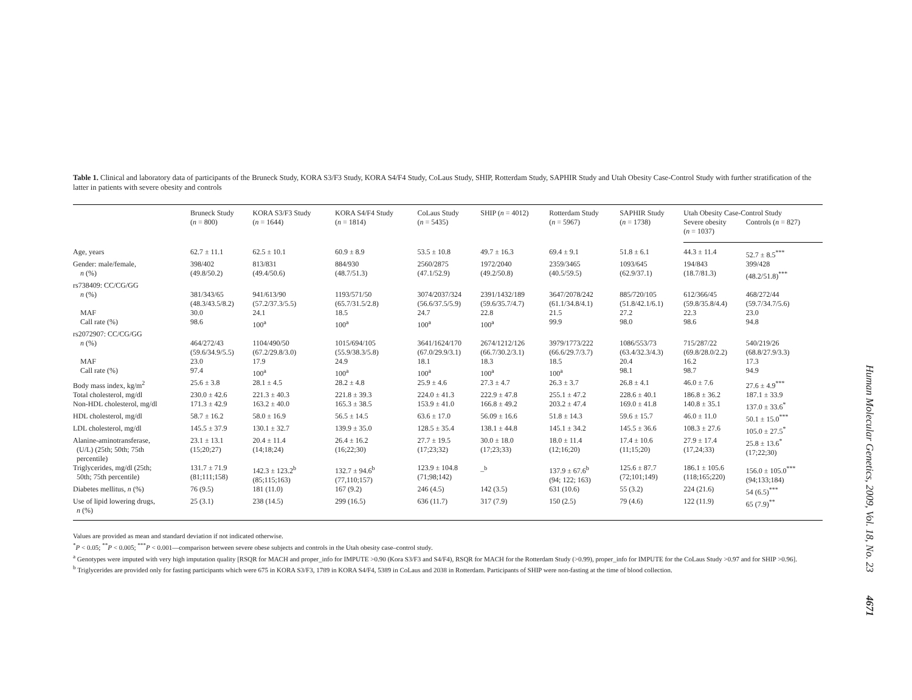Table 1. Clinical and laboratory data of participants of the Bruneck Study, KORA S3/F3 Study, KORA S4/F4 Study, CoLaus Study, SHIP, Rotterdam Study, SAPHIR Study and Utah Obesity Case-Control Study with further stratification of the latter in patients with severe obesity and controls
| | Bruneck Study ( n = 800) | KORA S3/F3 Study ( n = 1644) | KORA S4/F4 Study ( n = 1814) | CoLaus Study ( n = 5435) | SHIP ( n = 4012) | Rotterdam Study ( n = 5967) | SAPHIR Study ( n = 1738) | Utah Obesity Case-Control Study | |
| --- | --- | --- | --- | --- | --- | --- | --- | --- | --- |
| | | | | | | | | Severe obesity ( n = 1037) | Controls ( n = 827) |
| Age, years | 62.7 ± 11.1 | 62.5 ± 10.1 | 60.9 ± 8.9 | 53.5 ± 10.8 | 49.7 ± 16.3 | 69.4 ± 9.1 | 51.8 ± 6.1 | 44.3 ± 11.4 | 52.7 ± 8.5<sup>***</sup> |
| Gender: male/female, | 398/402 | 813/831 | 884/930 | 2560/2875 | 1972/2040 | 2359/3465 | 1093/645 | 194/843 | 399/428 |
| n (%) | (49.8/50.2) | (49.4/50.6) | (48.7/51.3) | (47.1/52.9) | (49.2/50.8) | (40.5/59.5) | (62.9/37.1) | (18.7/81.3) | (48.2/51.8)<sup>***</sup> |
| rs738409: CC/CG/GG | | | | | | | | | |
| n (%) | 381/343/65 (48.3/43.5/8.2) | 941/613/90 (57.2/37.3/5.5) | 1193/571/50 (65.7/31.5/2.8) | 3074/2037/324 (56.6/37.5/5.9) | 2391/1432/189 (59.6/35.7/4.7) | 3647/2078/242 (61.1/34.8/4.1) | 885/720/105 (51.8/42.1/6.1) | 612/366/45 (59.8/35.8/4.4) | 468/272/44 (59.7/34.7/5.6) |
| MAF | 30.0 | 24.1 | 18.5 | 24.7 | 22.8 | 21.5 | 27.2 | 22.3 | 23.0 |
| Call rate (%) | 98.6 | 100<sup>a</sup> | 100<sup>a</sup> | 100<sup>a</sup> | 100<sup>a</sup> | 99.9 | 98.0 | 98.6 | 94.8 |
| rs2072907: CC/CG/GG | | | | | | | | | |
| n (%) | 464/272/43 (59.6/34.9/5.5) | 1104/490/50 (67.2/29.8/3.0) | 1015/694/105 (55.9/38.3/5.8) | 3641/1624/170 (67.0/29.9/3.1) | 2674/1212/126 (66.7/30.2/3.1) | 3979/1773/222 (66.6/29.7/3.7) | 1086/553/73 (63.4/32.3/4.3) | 715/287/22 (69.8/28.0/2.2) | 540/219/26 (68.8/27.9/3.3) |
| MAF | 23.0 | 17.9 | 24.9 | 18.1 | 18.3 | 18.5 | 20.4 | 16.2 | 17.3 |
| Call rate (%) | 97.4 | 100<sup>a</sup> | 100<sup>a</sup> | 100<sup>a</sup> | 100<sup>a</sup> | 100<sup>a</sup> | 98.1 | 98.7 | 94.9 |
| Body mass index, kg/m<sup>2</sup> | 25.6 ± 3.8 | 28.1 ± 4.5 | 28.2 ± 4.8 | 25.9 ± 4.6 | 27.3 ± 4.7 | 26.3 ± 3.7 | 26.8 ± 4.1 | 46.0 ± 7.6 | 27.6 ± 4.9<sup>***</sup> |
| Total cholesterol, mg/dl | 230.0 ± 42.6 | 221.3 ± 40.3 | 221.8 ± 39.3 | 224.0 ± 41.3 | 222.9 ± 47.8 | 255.1 ± 47.2 | 228.6 ± 40.1 | 186.8 ± 36.2 | 187.1 ± 33.9 |
| Non-HDL cholesterol, mg/dl | 171.3 ± 42.9 | 163.2 ± 40.0 | 165.3 ± 38.5 | 153.9 ± 41.0 | 166.8 ± 49.2 | 203.2 ± 47.4 | 169.0 ± 41.8 | 140.8 ± 35.1 | 137.0 ± 33.6<sup>*</sup> |
| HDL cholesterol, mg/dl | 58.7 ± 16.2 | 58.0 ± 16.9 | 56.5 ± 14.5 | 63.6 ± 17.0 | 56.09 ± 16.6 | 51.8 ± 14.3 | 59.6 ± 15.7 | 46.0 ± 11.0 | 50.1 ± 15.0<sup>***</sup> |
| LDL cholesterol, mg/dl | 145.5 ± 37.9 | 130.1 ± 32.7 | 139.9 ± 35.0 | 128.5 ± 35.4 | 138.1 ± 44.8 | 145.1 ± 34.2 | 145.5 ± 36.6 | 108.3 ± 27.6 | 105.0 ± 27.5<sup>*</sup> |
| Alanine-aminotransferase, (U/L) (25th; 50th; 75th percentile) | 23.1 ± 13.1 (15;20;27) | 20.4 ± 11.4 (14;18;24) | 26.4 ± 16.2 (16;22;30) | 27.7 ± 19.5 (17;23;32) | 30.0 ± 18.0 (17;23;33) | 18.0 ± 11.4 (12;16;20) | 17.4 ± 10.6 (11;15;20) | 27.9 ± 17.4 (17,24;33) | 25.8 ± 13.6<sup>*</sup> (17;22;30) |
| Triglycerides, mg/dl (25th; 50th; 75th percentile) | 131.7 ± 71.9 (81;111;158) | 142.3 ± 123.2<sup>b</sup> (85;115;163) | 132.7 ± 94.6<sup>b</sup> (77,110;157) | 123.9 ± 104.8 (71;98;142) | –<sup>b</sup> | 137.9 ± 67.6<sup>b</sup> (94; 122; 163) | 125.6 ± 87.7 (72;101;149) | 186.1 ± 105.6 (118;165;220) | 156.0 ± 105.0<sup>***</sup> (94;133;184) |
| Diabetes mellitus, n (%) | 76 (9.5) | 181 (11.0) | 167 (9.2) | 246 (4.5) | 142 (3.5) | 631 (10.6) | 55 (3.2) | 224 (21.6) | 54 (6.5)<sup>***</sup> |
| Use of lipid lowering drugs, n (%) | 25 (3.1) | 238 (14.5) | 299 (16.5) | 636 (11.7) | 317 (7.9) | 150 (2.5) | 79 (4.6) | 122 (11.9) | 65 (7.9)<sup>**</sup> |
Values are provided as mean and standard deviation if not indicated otherwise.
<sup>*</sup> P < 0.05; <sup>**</sup>P < 0.005; <sup>***</sup>P < 0.001—comparison between severe obese subjects and controls in the Utah obesity case–control study.
<sup>a</sup> Genotypes were imputed with very high imputation quality [RSQR for MACH and proper_info for IMPUTE >0.90 (Kora S3/F3 and S4/F4), RSQR for MACH for the Rotterdam Study (>0.99), proper_info for IMPUTE for the CoLaus Study >0.97 and for SHIP >0.96].
<sup>b</sup> Triglycerides are provided only for fasting participants which were 675 in KORA S3/F3, 1789 in KORA S4/F4, 5389 in CoLaus and 2038 in Rotterdam. Participants of SHIP were non-fasting at the time of blood collection.
Human Molecular Genetics, 2009, Vol. 18, No. 23 4671